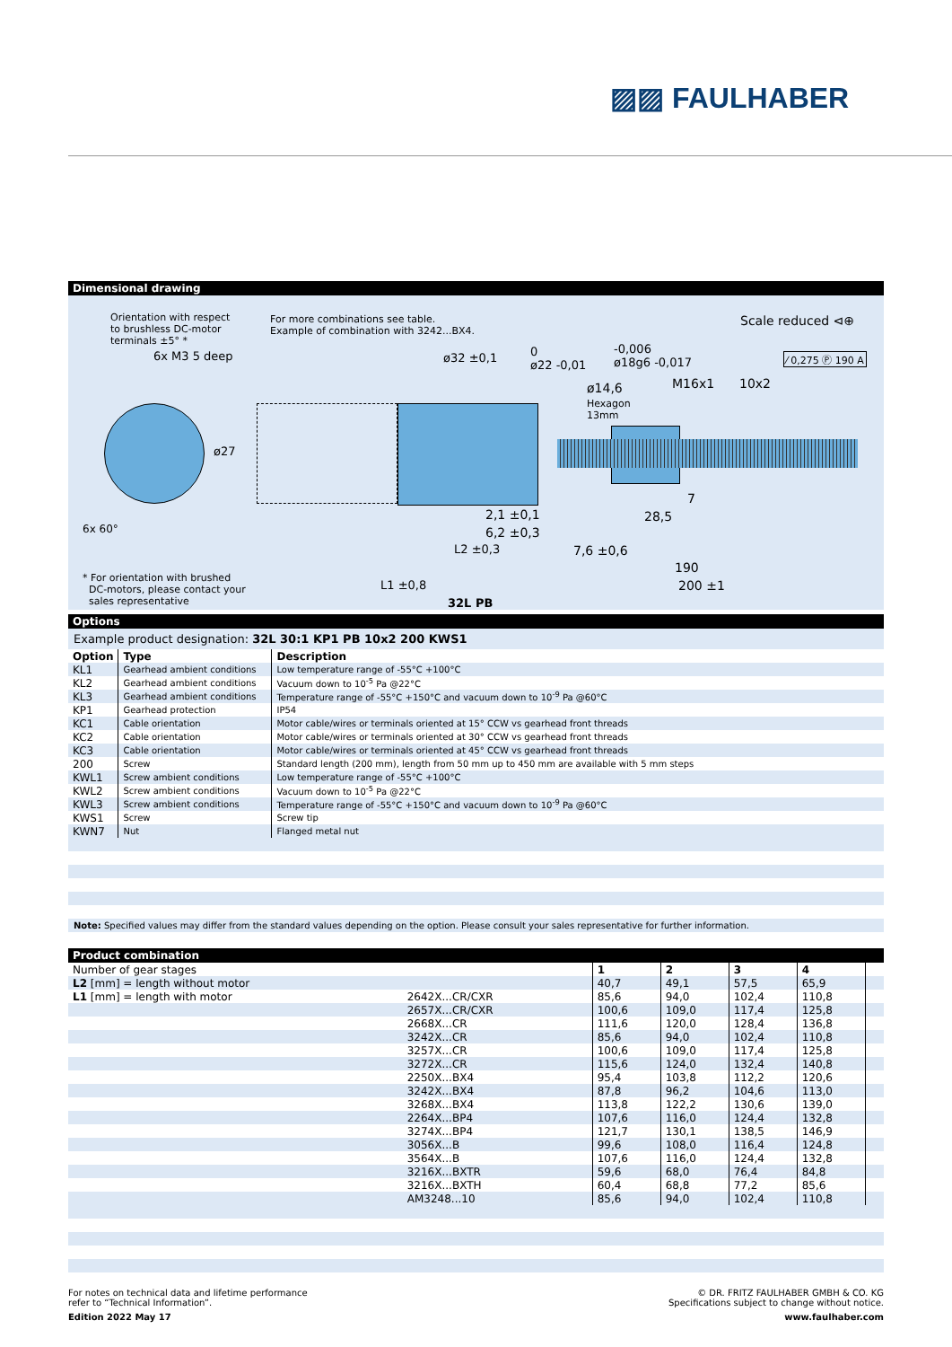▨▨ FAULHABER
Dimensional drawing
Orientation with respect
to brushless DC-motor
terminals ±5° *
6x M3 5 deep
ø27
6x 60°
For more combinations see table.
Example of combination with 3242...BX4.
ø32 ±0,1
0
ø22 -0,01
-0,006
ø18g6 -0,017
ø14,6
Hexagon
13mm
M16x1 10x2
Scale reduced ⊲⊕
⁄ 0,275 Ⓟ 190 A
2,1 ±0,1
6,2 ±0,3
L2 ±0,3 7,6 ±0,6
28,5
7
190
200 ±1
L1 ±0,8
32L PB
* For orientation with brushed
DC-motors, please contact your
sales representative
Options
Example product designation: 32L 30:1 KP1 PB 10x2 200 KWS1
| Option | Type | Description |
| --- | --- | --- |
| KL1 | Gearhead ambient conditions | Low temperature range of -55°C +100°C |
| KL2 | Gearhead ambient conditions | Vacuum down to 10<sup>-5</sup> Pa @22°C |
| KL3 | Gearhead ambient conditions | Temperature range of -55°C +150°C and vacuum down to 10<sup>-9</sup> Pa @60°C |
| KP1 | Gearhead protection | IP54 |
| KC1 | Cable orientation | Motor cable/wires or terminals oriented at 15° CCW vs gearhead front threads |
| KC2 | Cable orientation | Motor cable/wires or terminals oriented at 30° CCW vs gearhead front threads |
| KC3 | Cable orientation | Motor cable/wires or terminals oriented at 45° CCW vs gearhead front threads |
| 200 | Screw | Standard length (200 mm), length from 50 mm up to 450 mm are available with 5 mm steps |
| KWL1 | Screw ambient conditions | Low temperature range of -55°C +100°C |
| KWL2 | Screw ambient conditions | Vacuum down to 10<sup>-5</sup> Pa @22°C |
| KWL3 | Screw ambient conditions | Temperature range of -55°C +150°C and vacuum down to 10<sup>-9</sup> Pa @60°C |
| KWS1 | Screw | Screw tip |
| KWN7 | Nut | Flanged metal nut |
Note: Specified values may differ from the standard values depending on the option. Please consult your sales representative for further information.
Product combination
| Number of gear stages | | 1 | 2 | 3 | 4 | |
| L2 [mm] = length without motor | | 40,7 | 49,1 | 57,5 | 65,9 | |
| L1 [mm] = length with motor | 2642X...CR/CXR | 85,6 | 94,0 | 102,4 | 110,8 | |
| | 2657X...CR/CXR | 100,6 | 109,0 | 117,4 | 125,8 | |
| | 2668X...CR | 111,6 | 120,0 | 128,4 | 136,8 | |
| | 3242X...CR | 85,6 | 94,0 | 102,4 | 110,8 | |
| | 3257X...CR | 100,6 | 109,0 | 117,4 | 125,8 | |
| | 3272X...CR | 115,6 | 124,0 | 132,4 | 140,8 | |
| | 2250X...BX4 | 95,4 | 103,8 | 112,2 | 120,6 | |
| | 3242X...BX4 | 87,8 | 96,2 | 104,6 | 113,0 | |
| | 3268X...BX4 | 113,8 | 122,2 | 130,6 | 139,0 | |
| | 2264X...BP4 | 107,6 | 116,0 | 124,4 | 132,8 | |
| | 3274X...BP4 | 121,7 | 130,1 | 138,5 | 146,9 | |
| | 3056X...B | 99,6 | 108,0 | 116,4 | 124,8 | |
| | 3564X...B | 107,6 | 116,0 | 124,4 | 132,8 | |
| | 3216X...BXTR | 59,6 | 68,0 | 76,4 | 84,8 | |
| | 3216X...BXTH | 60,4 | 68,8 | 77,2 | 85,6 | |
| | AM3248...10 | 85,6 | 94,0 | 102,4 | 110,8 | |
For notes on technical data and lifetime performance
refer to “Technical Information”.
Edition 2022 May 17
© DR. FRITZ FAULHABER GMBH & CO. KG
Specifications subject to change without notice.
www.faulhaber.com